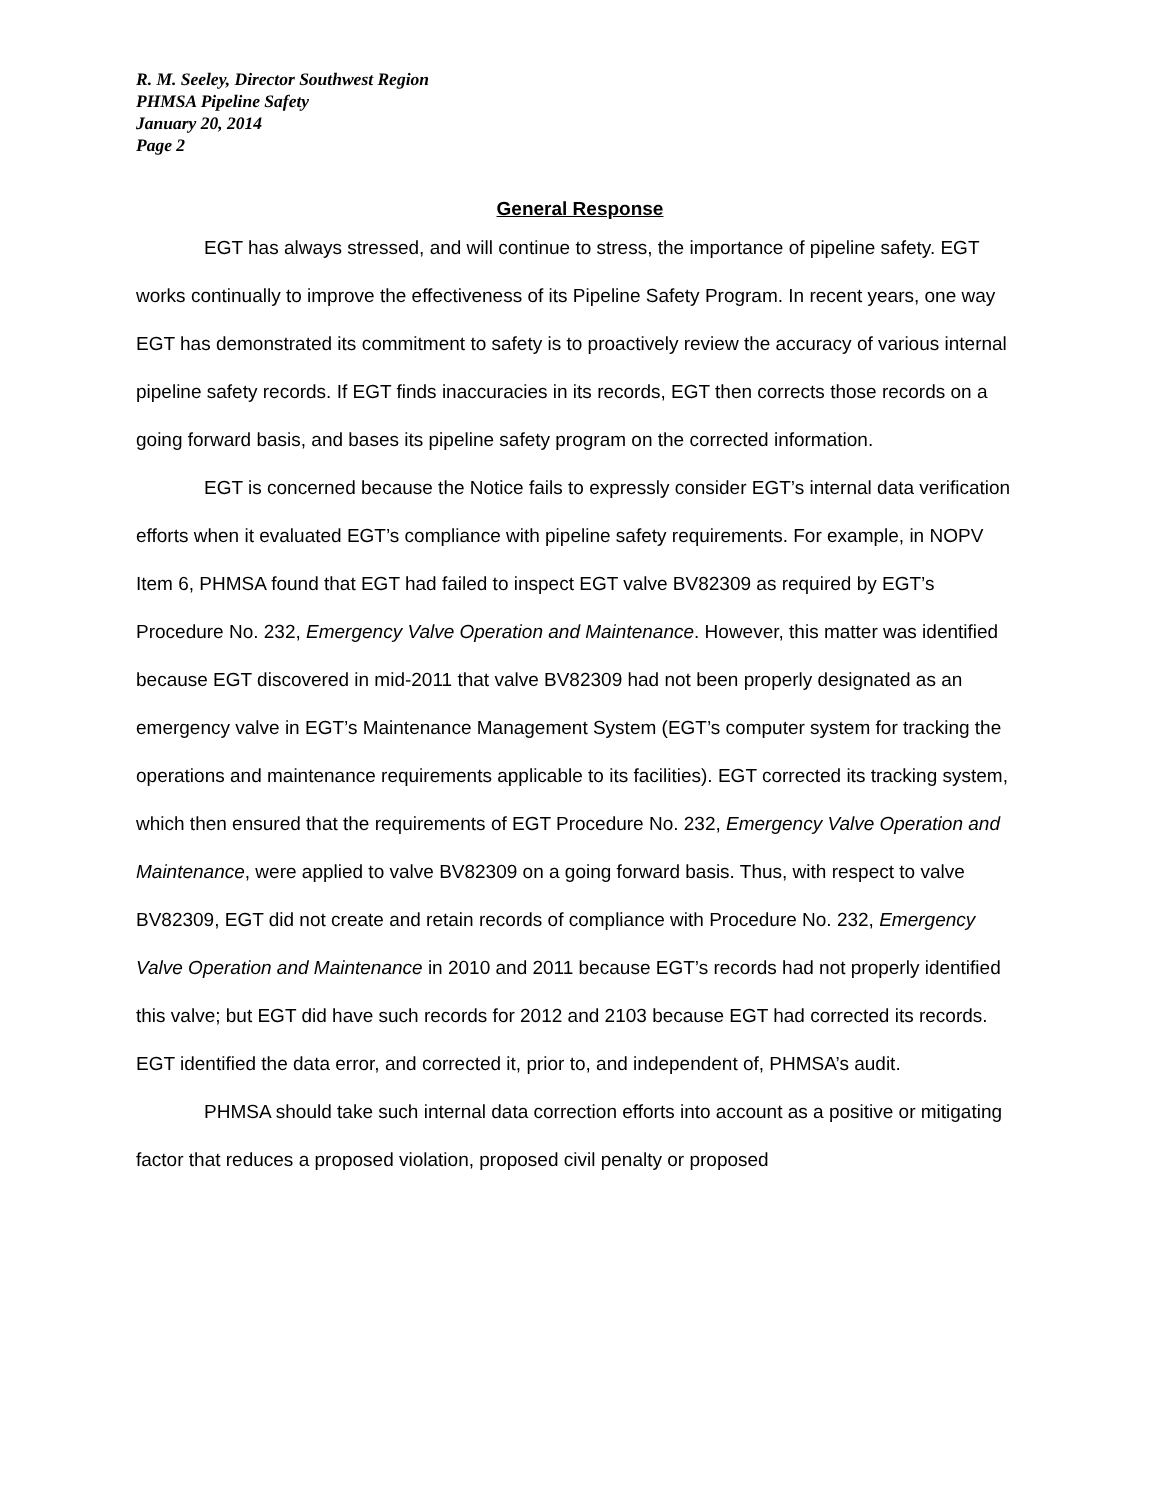R. M. Seeley, Director Southwest Region
PHMSA Pipeline Safety
January 20, 2014
Page 2
General Response
EGT has always stressed, and will continue to stress, the importance of pipeline safety. EGT works continually to improve the effectiveness of its Pipeline Safety Program. In recent years, one way EGT has demonstrated its commitment to safety is to proactively review the accuracy of various internal pipeline safety records. If EGT finds inaccuracies in its records, EGT then corrects those records on a going forward basis, and bases its pipeline safety program on the corrected information.
EGT is concerned because the Notice fails to expressly consider EGT’s internal data verification efforts when it evaluated EGT’s compliance with pipeline safety requirements. For example, in NOPV Item 6, PHMSA found that EGT had failed to inspect EGT valve BV82309 as required by EGT’s Procedure No. 232, Emergency Valve Operation and Maintenance. However, this matter was identified because EGT discovered in mid-2011 that valve BV82309 had not been properly designated as an emergency valve in EGT’s Maintenance Management System (EGT’s computer system for tracking the operations and maintenance requirements applicable to its facilities). EGT corrected its tracking system, which then ensured that the requirements of EGT Procedure No. 232, Emergency Valve Operation and Maintenance, were applied to valve BV82309 on a going forward basis. Thus, with respect to valve BV82309, EGT did not create and retain records of compliance with Procedure No. 232, Emergency Valve Operation and Maintenance in 2010 and 2011 because EGT’s records had not properly identified this valve; but EGT did have such records for 2012 and 2103 because EGT had corrected its records. EGT identified the data error, and corrected it, prior to, and independent of, PHMSA’s audit.
PHMSA should take such internal data correction efforts into account as a positive or mitigating factor that reduces a proposed violation, proposed civil penalty or proposed